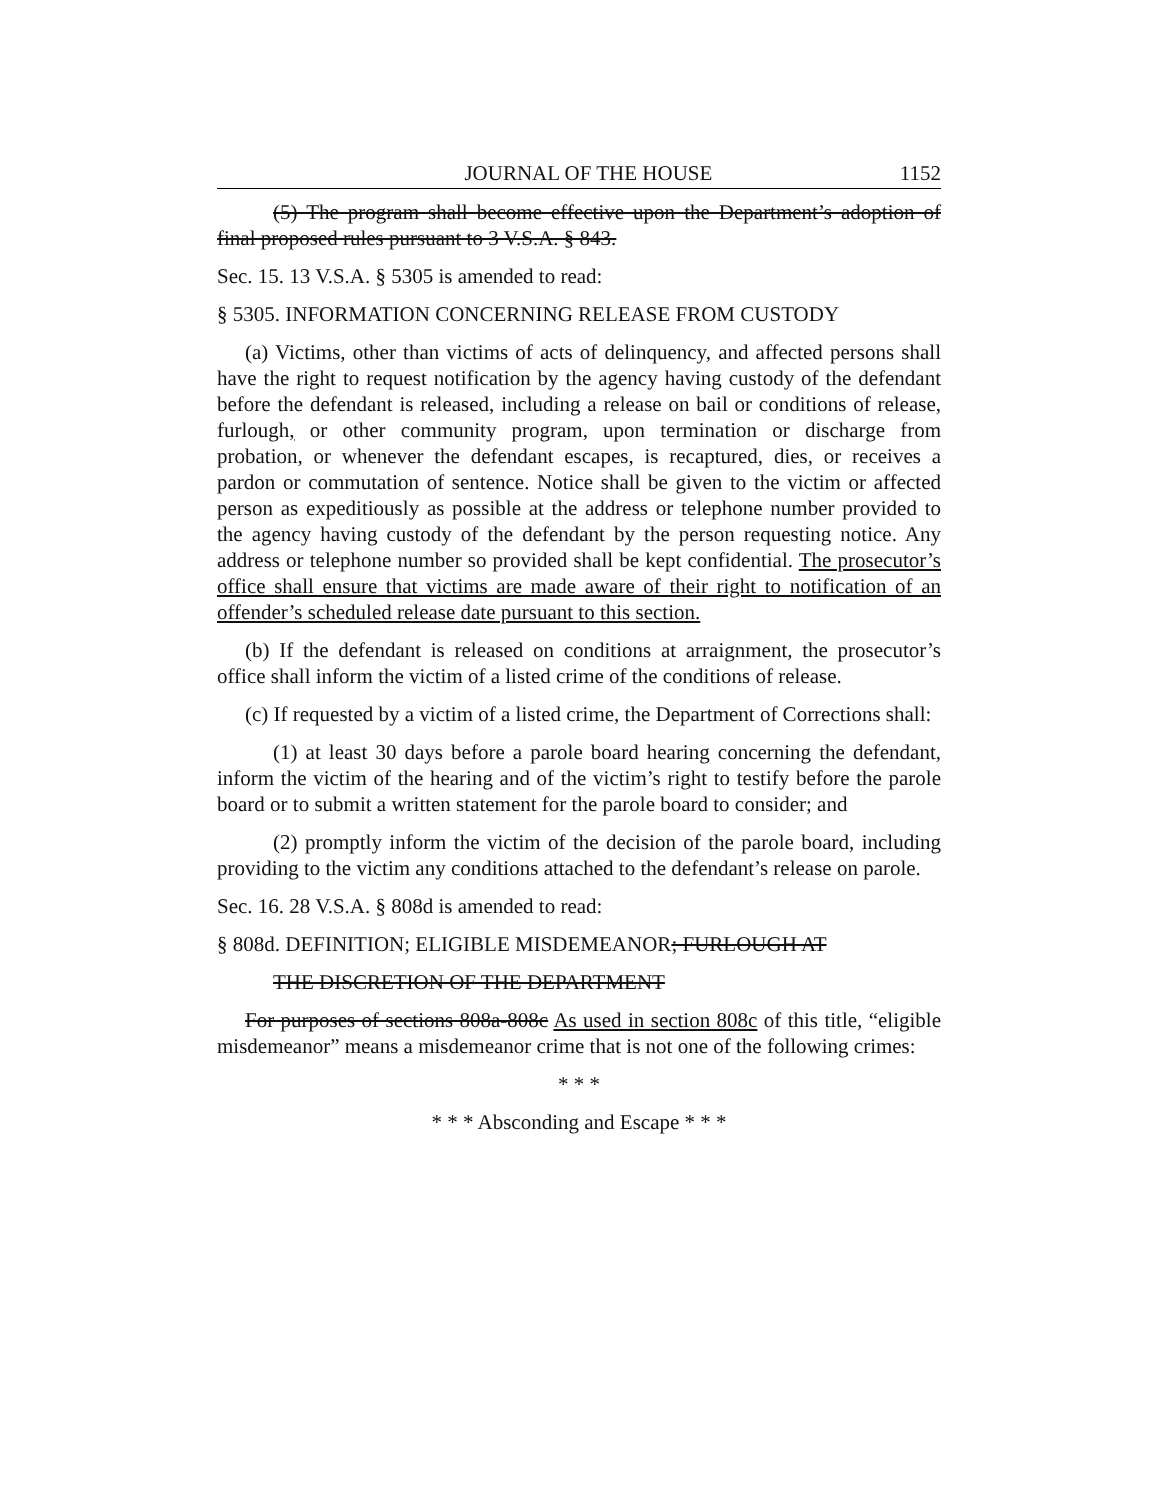JOURNAL OF THE HOUSE 1152
(5) The program shall become effective upon the Department’s adoption of final proposed rules pursuant to 3 V.S.A. § 843.
Sec. 15. 13 V.S.A. § 5305 is amended to read:
§ 5305. INFORMATION CONCERNING RELEASE FROM CUSTODY
(a) Victims, other than victims of acts of delinquency, and affected persons shall have the right to request notification by the agency having custody of the defendant before the defendant is released, including a release on bail or conditions of release, furlough, or other community program, upon termination or discharge from probation, or whenever the defendant escapes, is recaptured, dies, or receives a pardon or commutation of sentence. Notice shall be given to the victim or affected person as expeditiously as possible at the address or telephone number provided to the agency having custody of the defendant by the person requesting notice. Any address or telephone number so provided shall be kept confidential. The prosecutor’s office shall ensure that victims are made aware of their right to notification of an offender’s scheduled release date pursuant to this section.
(b) If the defendant is released on conditions at arraignment, the prosecutor’s office shall inform the victim of a listed crime of the conditions of release.
(c) If requested by a victim of a listed crime, the Department of Corrections shall:
(1) at least 30 days before a parole board hearing concerning the defendant, inform the victim of the hearing and of the victim’s right to testify before the parole board or to submit a written statement for the parole board to consider; and
(2) promptly inform the victim of the decision of the parole board, including providing to the victim any conditions attached to the defendant’s release on parole.
Sec. 16. 28 V.S.A. § 808d is amended to read:
§ 808d. DEFINITION; ELIGIBLE MISDEMEANOR; FURLOUGH AT
THE DISCRETION OF THE DEPARTMENT
For purposes of sections 808a-808c As used in section 808c of this title, “eligible misdemeanor” means a misdemeanor crime that is not one of the following crimes:
* * *
* * * Absconding and Escape * * *